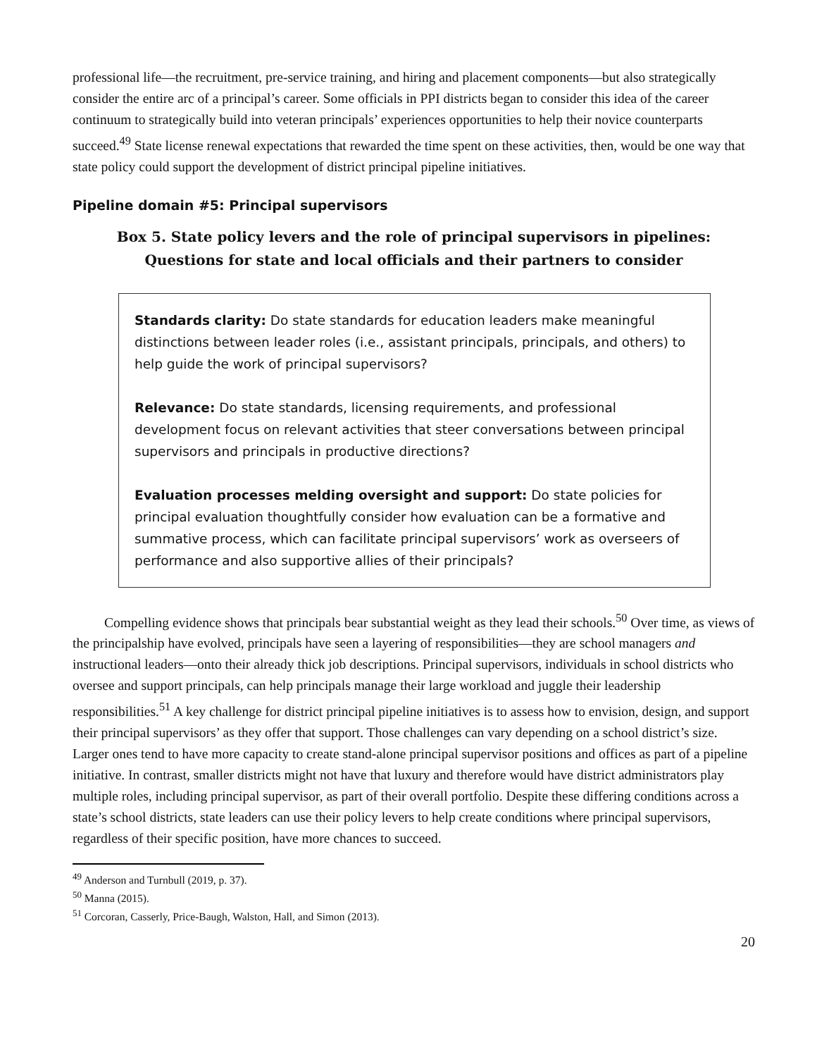professional life—the recruitment, pre-service training, and hiring and placement components—but also strategically consider the entire arc of a principal’s career. Some officials in PPI districts began to consider this idea of the career continuum to strategically build into veteran principals’ experiences opportunities to help their novice counterparts succeed.<sup>49</sup> State license renewal expectations that rewarded the time spent on these activities, then, would be one way that state policy could support the development of district principal pipeline initiatives.
Pipeline domain #5: Principal supervisors
Box 5. State policy levers and the role of principal supervisors in pipelines:
Questions for state and local officials and their partners to consider
Standards clarity: Do state standards for education leaders make meaningful distinctions between leader roles (i.e., assistant principals, principals, and others) to help guide the work of principal supervisors?
Relevance: Do state standards, licensing requirements, and professional development focus on relevant activities that steer conversations between principal supervisors and principals in productive directions?
Evaluation processes melding oversight and support: Do state policies for principal evaluation thoughtfully consider how evaluation can be a formative and summative process, which can facilitate principal supervisors’ work as overseers of performance and also supportive allies of their principals?
Compelling evidence shows that principals bear substantial weight as they lead their schools.<sup>50</sup> Over time, as views of the principalship have evolved, principals have seen a layering of responsibilities—they are school managers and instructional leaders—onto their already thick job descriptions. Principal supervisors, individuals in school districts who oversee and support principals, can help principals manage their large workload and juggle their leadership responsibilities.<sup>51</sup> A key challenge for district principal pipeline initiatives is to assess how to envision, design, and support their principal supervisors’ as they offer that support. Those challenges can vary depending on a school district’s size. Larger ones tend to have more capacity to create stand-alone principal supervisor positions and offices as part of a pipeline initiative. In contrast, smaller districts might not have that luxury and therefore would have district administrators play multiple roles, including principal supervisor, as part of their overall portfolio. Despite these differing conditions across a state’s school districts, state leaders can use their policy levers to help create conditions where principal supervisors, regardless of their specific position, have more chances to succeed.
<sup>49</sup> Anderson and Turnbull (2019, p. 37).
<sup>50</sup> Manna (2015).
<sup>51</sup> Corcoran, Casserly, Price-Baugh, Walston, Hall, and Simon (2013).
20